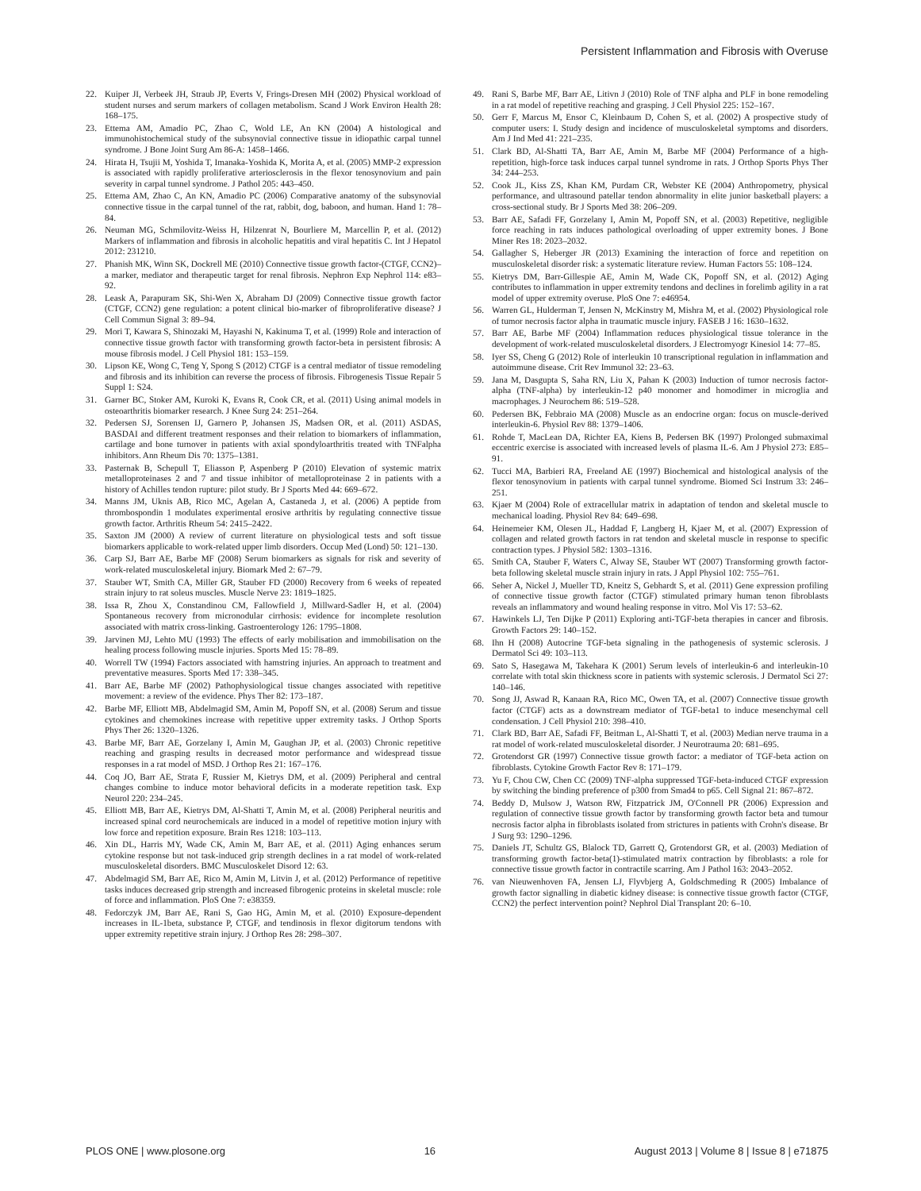Persistent Inflammation and Fibrosis with Overuse
22. Kuiper JI, Verbeek JH, Straub JP, Everts V, Frings-Dresen MH (2002) Physical workload of student nurses and serum markers of collagen metabolism. Scand J Work Environ Health 28: 168–175.
23. Ettema AM, Amadio PC, Zhao C, Wold LE, An KN (2004) A histological and immunohistochemical study of the subsynovial connective tissue in idiopathic carpal tunnel syndrome. J Bone Joint Surg Am 86-A: 1458–1466.
24. Hirata H, Tsujii M, Yoshida T, Imanaka-Yoshida K, Morita A, et al. (2005) MMP-2 expression is associated with rapidly proliferative arteriosclerosis in the flexor tenosynovium and pain severity in carpal tunnel syndrome. J Pathol 205: 443–450.
25. Ettema AM, Zhao C, An KN, Amadio PC (2006) Comparative anatomy of the subsynovial connective tissue in the carpal tunnel of the rat, rabbit, dog, baboon, and human. Hand 1: 78–84.
26. Neuman MG, Schmilovitz-Weiss H, Hilzenrat N, Bourliere M, Marcellin P, et al. (2012) Markers of inflammation and fibrosis in alcoholic hepatitis and viral hepatitis C. Int J Hepatol 2012: 231210.
27. Phanish MK, Winn SK, Dockrell ME (2010) Connective tissue growth factor-(CTGF, CCN2)–a marker, mediator and therapeutic target for renal fibrosis. Nephron Exp Nephrol 114: e83–92.
28. Leask A, Parapuram SK, Shi-Wen X, Abraham DJ (2009) Connective tissue growth factor (CTGF, CCN2) gene regulation: a potent clinical bio-marker of fibroproliferative disease? J Cell Commun Signal 3: 89–94.
29. Mori T, Kawara S, Shinozaki M, Hayashi N, Kakinuma T, et al. (1999) Role and interaction of connective tissue growth factor with transforming growth factor-beta in persistent fibrosis: A mouse fibrosis model. J Cell Physiol 181: 153–159.
30. Lipson KE, Wong C, Teng Y, Spong S (2012) CTGF is a central mediator of tissue remodeling and fibrosis and its inhibition can reverse the process of fibrosis. Fibrogenesis Tissue Repair 5 Suppl 1: S24.
31. Garner BC, Stoker AM, Kuroki K, Evans R, Cook CR, et al. (2011) Using animal models in osteoarthritis biomarker research. J Knee Surg 24: 251–264.
32. Pedersen SJ, Sorensen IJ, Garnero P, Johansen JS, Madsen OR, et al. (2011) ASDAS, BASDAI and different treatment responses and their relation to biomarkers of inflammation, cartilage and bone turnover in patients with axial spondyloarthritis treated with TNFalpha inhibitors. Ann Rheum Dis 70: 1375–1381.
33. Pasternak B, Schepull T, Eliasson P, Aspenberg P (2010) Elevation of systemic matrix metalloproteinases 2 and 7 and tissue inhibitor of metalloproteinase 2 in patients with a history of Achilles tendon rupture: pilot study. Br J Sports Med 44: 669–672.
34. Manns JM, Uknis AB, Rico MC, Agelan A, Castaneda J, et al. (2006) A peptide from thrombospondin 1 modulates experimental erosive arthritis by regulating connective tissue growth factor. Arthritis Rheum 54: 2415–2422.
35. Saxton JM (2000) A review of current literature on physiological tests and soft tissue biomarkers applicable to work-related upper limb disorders. Occup Med (Lond) 50: 121–130.
36. Carp SJ, Barr AE, Barbe MF (2008) Serum biomarkers as signals for risk and severity of work-related musculoskeletal injury. Biomark Med 2: 67–79.
37. Stauber WT, Smith CA, Miller GR, Stauber FD (2000) Recovery from 6 weeks of repeated strain injury to rat soleus muscles. Muscle Nerve 23: 1819–1825.
38. Issa R, Zhou X, Constandinou CM, Fallowfield J, Millward-Sadler H, et al. (2004) Spontaneous recovery from micronodular cirrhosis: evidence for incomplete resolution associated with matrix cross-linking. Gastroenterology 126: 1795–1808.
39. Jarvinen MJ, Lehto MU (1993) The effects of early mobilisation and immobilisation on the healing process following muscle injuries. Sports Med 15: 78–89.
40. Worrell TW (1994) Factors associated with hamstring injuries. An approach to treatment and preventative measures. Sports Med 17: 338–345.
41. Barr AE, Barbe MF (2002) Pathophysiological tissue changes associated with repetitive movement: a review of the evidence. Phys Ther 82: 173–187.
42. Barbe MF, Elliott MB, Abdelmagid SM, Amin M, Popoff SN, et al. (2008) Serum and tissue cytokines and chemokines increase with repetitive upper extremity tasks. J Orthop Sports Phys Ther 26: 1320–1326.
43. Barbe MF, Barr AE, Gorzelany I, Amin M, Gaughan JP, et al. (2003) Chronic repetitive reaching and grasping results in decreased motor performance and widespread tissue responses in a rat model of MSD. J Orthop Res 21: 167–176.
44. Coq JO, Barr AE, Strata F, Russier M, Kietrys DM, et al. (2009) Peripheral and central changes combine to induce motor behavioral deficits in a moderate repetition task. Exp Neurol 220: 234–245.
45. Elliott MB, Barr AE, Kietrys DM, Al-Shatti T, Amin M, et al. (2008) Peripheral neuritis and increased spinal cord neurochemicals are induced in a model of repetitive motion injury with low force and repetition exposure. Brain Res 1218: 103–113.
46. Xin DL, Harris MY, Wade CK, Amin M, Barr AE, et al. (2011) Aging enhances serum cytokine response but not task-induced grip strength declines in a rat model of work-related musculoskeletal disorders. BMC Musculoskelet Disord 12: 63.
47. Abdelmagid SM, Barr AE, Rico M, Amin M, Litvin J, et al. (2012) Performance of repetitive tasks induces decreased grip strength and increased fibrogenic proteins in skeletal muscle: role of force and inflammation. PloS One 7: e38359.
48. Fedorczyk JM, Barr AE, Rani S, Gao HG, Amin M, et al. (2010) Exposure-dependent increases in IL-1beta, substance P, CTGF, and tendinosis in flexor digitorum tendons with upper extremity repetitive strain injury. J Orthop Res 28: 298–307.
49. Rani S, Barbe MF, Barr AE, Litivn J (2010) Role of TNF alpha and PLF in bone remodeling in a rat model of repetitive reaching and grasping. J Cell Physiol 225: 152–167.
50. Gerr F, Marcus M, Ensor C, Kleinbaum D, Cohen S, et al. (2002) A prospective study of computer users: I. Study design and incidence of musculoskeletal symptoms and disorders. Am J Ind Med 41: 221–235.
51. Clark BD, Al-Shatti TA, Barr AE, Amin M, Barbe MF (2004) Performance of a high-repetition, high-force task induces carpal tunnel syndrome in rats. J Orthop Sports Phys Ther 34: 244–253.
52. Cook JL, Kiss ZS, Khan KM, Purdam CR, Webster KE (2004) Anthropometry, physical performance, and ultrasound patellar tendon abnormality in elite junior basketball players: a cross-sectional study. Br J Sports Med 38: 206–209.
53. Barr AE, Safadi FF, Gorzelany I, Amin M, Popoff SN, et al. (2003) Repetitive, negligible force reaching in rats induces pathological overloading of upper extremity bones. J Bone Miner Res 18: 2023–2032.
54. Gallagher S, Heberger JR (2013) Examining the interaction of force and repetition on musculoskeletal disorder risk: a systematic literature review. Human Factors 55: 108–124.
55. Kietrys DM, Barr-Gillespie AE, Amin M, Wade CK, Popoff SN, et al. (2012) Aging contributes to inflammation in upper extremity tendons and declines in forelimb agility in a rat model of upper extremity overuse. PloS One 7: e46954.
56. Warren GL, Hulderman T, Jensen N, McKinstry M, Mishra M, et al. (2002) Physiological role of tumor necrosis factor alpha in traumatic muscle injury. FASEB J 16: 1630–1632.
57. Barr AE, Barbe MF (2004) Inflammation reduces physiological tissue tolerance in the development of work-related musculoskeletal disorders. J Electromyogr Kinesiol 14: 77–85.
58. Iyer SS, Cheng G (2012) Role of interleukin 10 transcriptional regulation in inflammation and autoimmune disease. Crit Rev Immunol 32: 23–63.
59. Jana M, Dasgupta S, Saha RN, Liu X, Pahan K (2003) Induction of tumor necrosis factor-alpha (TNF-alpha) by interleukin-12 p40 monomer and homodimer in microglia and macrophages. J Neurochem 86: 519–528.
60. Pedersen BK, Febbraio MA (2008) Muscle as an endocrine organ: focus on muscle-derived interleukin-6. Physiol Rev 88: 1379–1406.
61. Rohde T, MacLean DA, Richter EA, Kiens B, Pedersen BK (1997) Prolonged submaximal eccentric exercise is associated with increased levels of plasma IL-6. Am J Physiol 273: E85–91.
62. Tucci MA, Barbieri RA, Freeland AE (1997) Biochemical and histological analysis of the flexor tenosynovium in patients with carpal tunnel syndrome. Biomed Sci Instrum 33: 246–251.
63. Kjaer M (2004) Role of extracellular matrix in adaptation of tendon and skeletal muscle to mechanical loading. Physiol Rev 84: 649–698.
64. Heinemeier KM, Olesen JL, Haddad F, Langberg H, Kjaer M, et al. (2007) Expression of collagen and related growth factors in rat tendon and skeletal muscle in response to specific contraction types. J Physiol 582: 1303–1316.
65. Smith CA, Stauber F, Waters C, Alway SE, Stauber WT (2007) Transforming growth factor-beta following skeletal muscle strain injury in rats. J Appl Physiol 102: 755–761.
66. Seher A, Nickel J, Mueller TD, Kneitz S, Gebhardt S, et al. (2011) Gene expression profiling of connective tissue growth factor (CTGF) stimulated primary human tenon fibroblasts reveals an inflammatory and wound healing response in vitro. Mol Vis 17: 53–62.
67. Hawinkels LJ, Ten Dijke P (2011) Exploring anti-TGF-beta therapies in cancer and fibrosis. Growth Factors 29: 140–152.
68. Ihn H (2008) Autocrine TGF-beta signaling in the pathogenesis of systemic sclerosis. J Dermatol Sci 49: 103–113.
69. Sato S, Hasegawa M, Takehara K (2001) Serum levels of interleukin-6 and interleukin-10 correlate with total skin thickness score in patients with systemic sclerosis. J Dermatol Sci 27: 140–146.
70. Song JJ, Aswad R, Kanaan RA, Rico MC, Owen TA, et al. (2007) Connective tissue growth factor (CTGF) acts as a downstream mediator of TGF-beta1 to induce mesenchymal cell condensation. J Cell Physiol 210: 398–410.
71. Clark BD, Barr AE, Safadi FF, Beitman L, Al-Shatti T, et al. (2003) Median nerve trauma in a rat model of work-related musculoskeletal disorder. J Neurotrauma 20: 681–695.
72. Grotendorst GR (1997) Connective tissue growth factor: a mediator of TGF-beta action on fibroblasts. Cytokine Growth Factor Rev 8: 171–179.
73. Yu F, Chou CW, Chen CC (2009) TNF-alpha suppressed TGF-beta-induced CTGF expression by switching the binding preference of p300 from Smad4 to p65. Cell Signal 21: 867–872.
74. Beddy D, Mulsow J, Watson RW, Fitzpatrick JM, O'Connell PR (2006) Expression and regulation of connective tissue growth factor by transforming growth factor beta and tumour necrosis factor alpha in fibroblasts isolated from strictures in patients with Crohn's disease. Br J Surg 93: 1290–1296.
75. Daniels JT, Schultz GS, Blalock TD, Garrett Q, Grotendorst GR, et al. (2003) Mediation of transforming growth factor-beta(1)-stimulated matrix contraction by fibroblasts: a role for connective tissue growth factor in contractile scarring. Am J Pathol 163: 2043–2052.
76. van Nieuwenhoven FA, Jensen LJ, Flyvbjerg A, Goldschmeding R (2005) Imbalance of growth factor signalling in diabetic kidney disease: is connective tissue growth factor (CTGF, CCN2) the perfect intervention point? Nephrol Dial Transplant 20: 6–10.
PLOS ONE | www.plosone.org 16 August 2013 | Volume 8 | Issue 8 | e71875